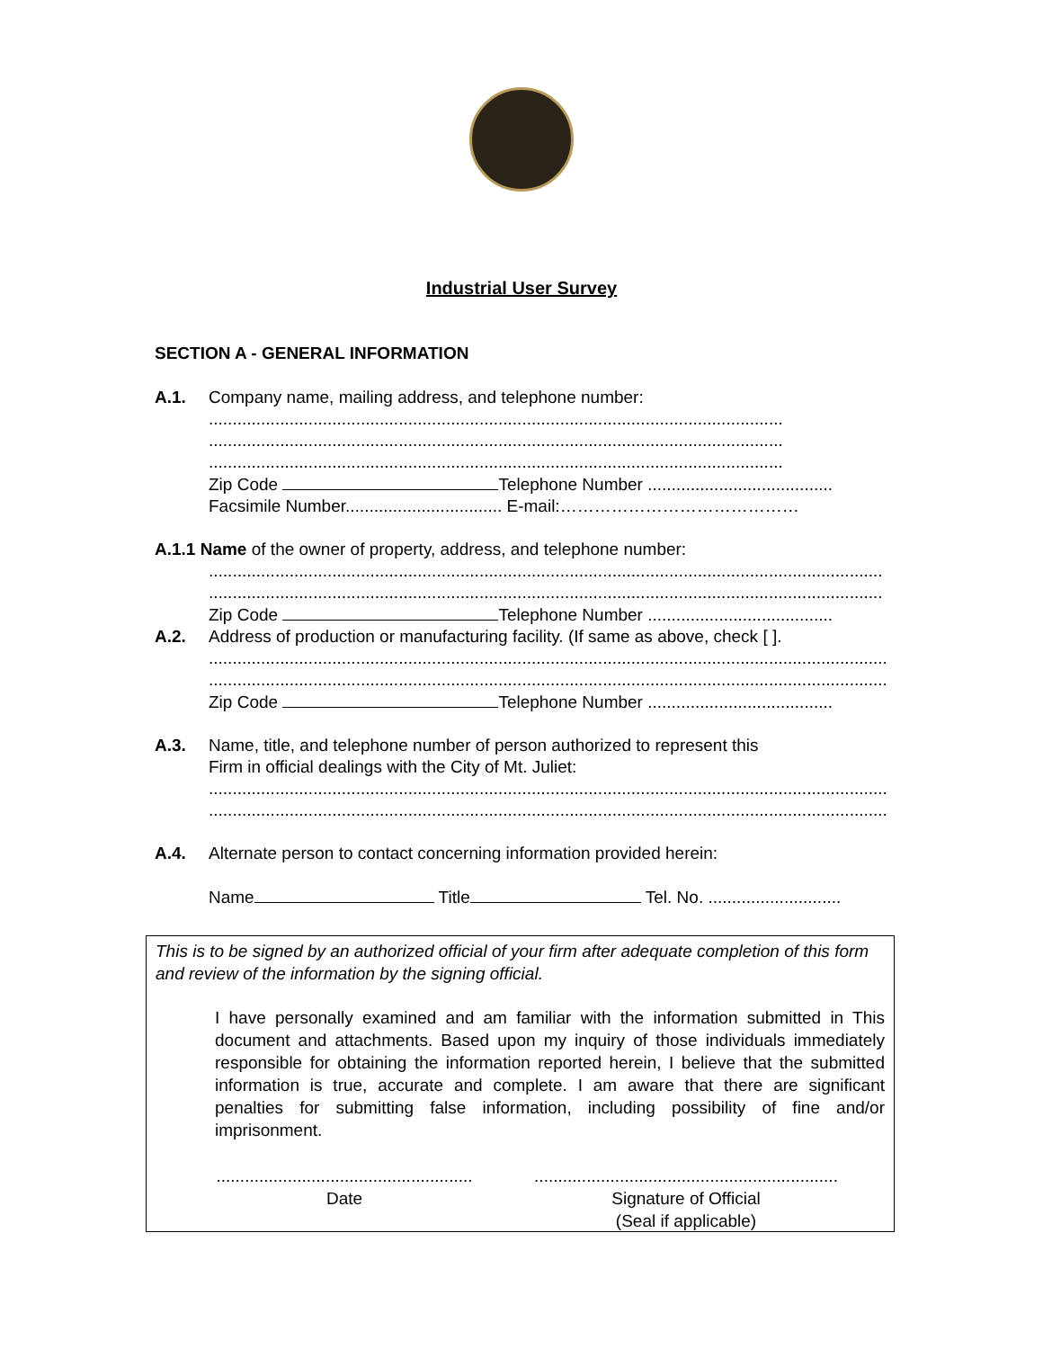Industrial User Survey
SECTION A - GENERAL INFORMATION
A.1. Company name, mailing address, and telephone number:
.........................................................................................................................
.........................................................................................................................
.........................................................................................................................
Zip Code Telephone Number .......................................
Facsimile Number................................. E-mail:……………………………………
A.1.1 Name of the owner of property, address, and telephone number:
..............................................................................................................................................
..............................................................................................................................................
Zip Code Telephone Number .......................................
A.2. Address of production or manufacturing facility. (If same as above, check [ ].
...............................................................................................................................................
...............................................................................................................................................
Zip Code Telephone Number .......................................
A.3. Name, title, and telephone number of person authorized to represent this
Firm in official dealings with the City of Mt. Juliet:
...............................................................................................................................................
...............................................................................................................................................
A.4. Alternate person to contact concerning information provided herein:
Name Title Tel. No. ............................
This is to be signed by an authorized official of your firm after adequate completion of this form and review of the information by the signing official.
I have personally examined and am familiar with the information submitted in This document and attachments. Based upon my inquiry of those individuals immediately responsible for obtaining the information reported herein, I believe that the submitted information is true, accurate and complete. I am aware that there are significant penalties for submitting false information, including possibility of fine and/or imprisonment.
......................................................
Date
................................................................
Signature of Official
(Seal if applicable)